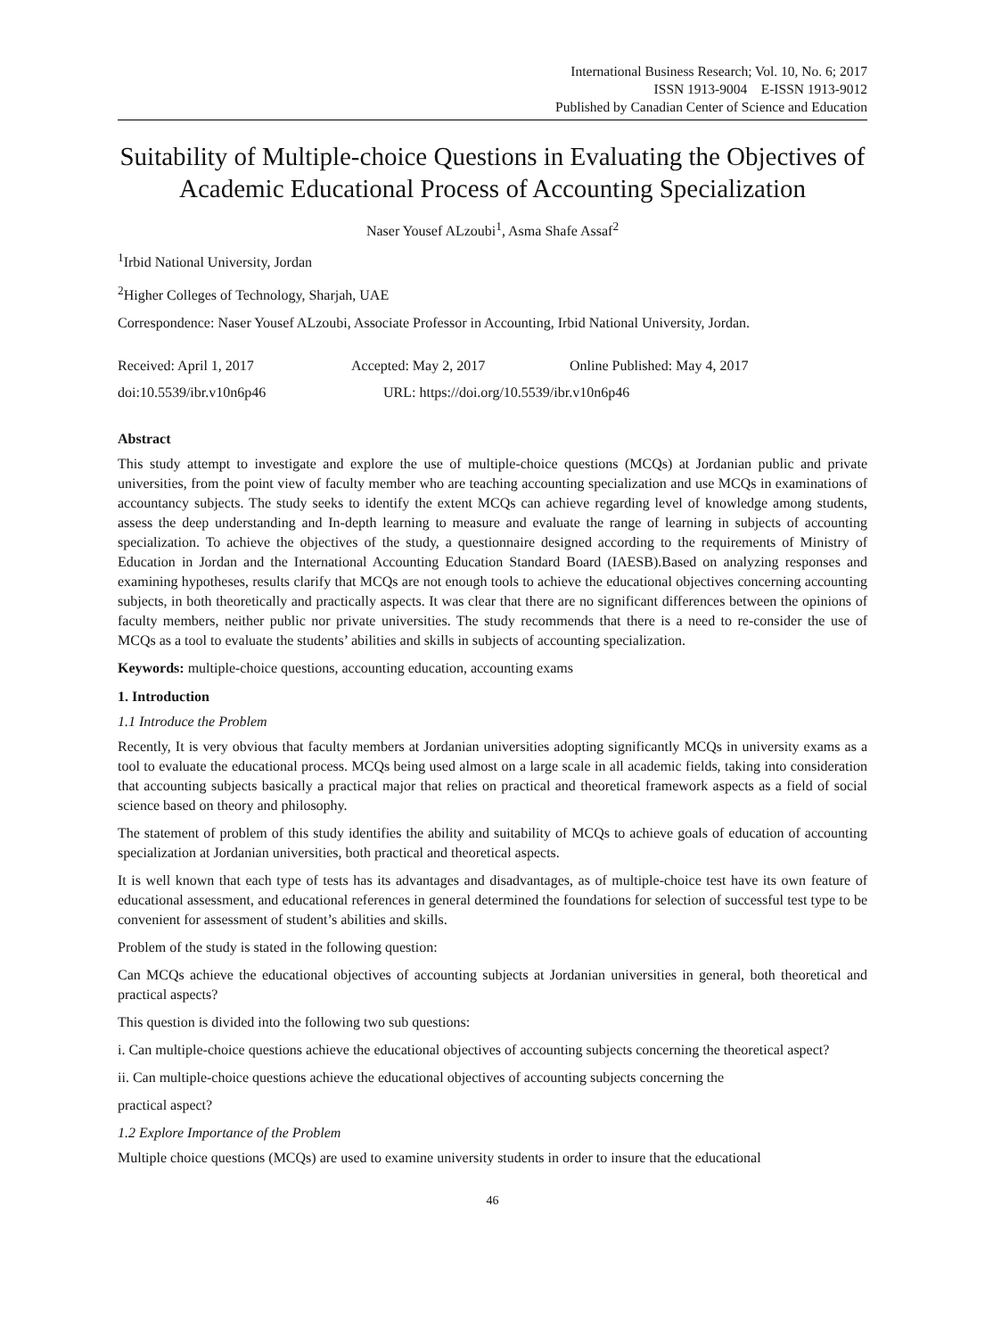International Business Research; Vol. 10, No. 6; 2017
ISSN 1913-9004 E-ISSN 1913-9012
Published by Canadian Center of Science and Education
Suitability of Multiple-choice Questions in Evaluating the Objectives of Academic Educational Process of Accounting Specialization
Naser Yousef ALzoubi<sup>1</sup>, Asma Shafe Assaf<sup>2</sup>
<sup>1</sup> Irbid National University, Jordan
<sup>2</sup> Higher Colleges of Technology, Sharjah, UAE
Correspondence: Naser Yousef ALzoubi, Associate Professor in Accounting, Irbid National University, Jordan.
Received: April 1, 2017 Accepted: May 2, 2017 Online Published: May 4, 2017
doi:10.5539/ibr.v10n6p46 URL: https://doi.org/10.5539/ibr.v10n6p46
Abstract
This study attempt to investigate and explore the use of multiple-choice questions (MCQs) at Jordanian public and private universities, from the point view of faculty member who are teaching accounting specialization and use MCQs in examinations of accountancy subjects. The study seeks to identify the extent MCQs can achieve regarding level of knowledge among students, assess the deep understanding and In-depth learning to measure and evaluate the range of learning in subjects of accounting specialization. To achieve the objectives of the study, a questionnaire designed according to the requirements of Ministry of Education in Jordan and the International Accounting Education Standard Board (IAESB).Based on analyzing responses and examining hypotheses, results clarify that MCQs are not enough tools to achieve the educational objectives concerning accounting subjects, in both theoretically and practically aspects. It was clear that there are no significant differences between the opinions of faculty members, neither public nor private universities. The study recommends that there is a need to re-consider the use of MCQs as a tool to evaluate the students’ abilities and skills in subjects of accounting specialization.
Keywords: multiple-choice questions, accounting education, accounting exams
1. Introduction
1.1 Introduce the Problem
Recently, It is very obvious that faculty members at Jordanian universities adopting significantly MCQs in university exams as a tool to evaluate the educational process. MCQs being used almost on a large scale in all academic fields, taking into consideration that accounting subjects basically a practical major that relies on practical and theoretical framework aspects as a field of social science based on theory and philosophy.
The statement of problem of this study identifies the ability and suitability of MCQs to achieve goals of education of accounting specialization at Jordanian universities, both practical and theoretical aspects.
It is well known that each type of tests has its advantages and disadvantages, as of multiple-choice test have its own feature of educational assessment, and educational references in general determined the foundations for selection of successful test type to be convenient for assessment of student’s abilities and skills.
Problem of the study is stated in the following question:
Can MCQs achieve the educational objectives of accounting subjects at Jordanian universities in general, both theoretical and practical aspects?
This question is divided into the following two sub questions:
i. Can multiple-choice questions achieve the educational objectives of accounting subjects concerning the theoretical aspect?
ii. Can multiple-choice questions achieve the educational objectives of accounting subjects concerning the
practical aspect?
1.2 Explore Importance of the Problem
Multiple choice questions (MCQs) are used to examine university students in order to insure that the educational
46